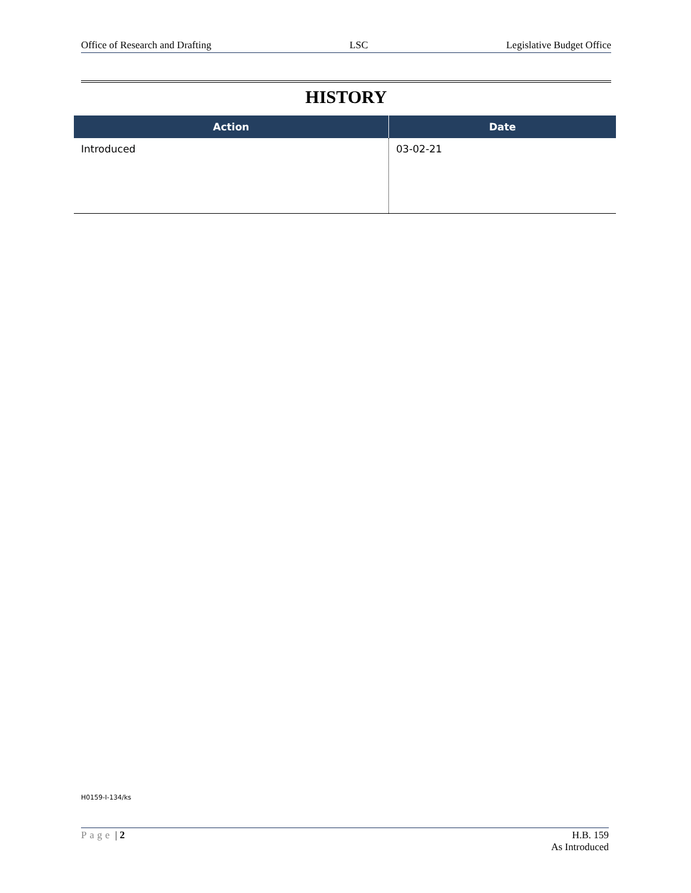Office of Research and Drafting LSC Legislative Budget Office
HISTORY
| Action | Date |
| --- | --- |
| Introduced | 03-02-21 |
H0159-I-134/ks
Page | 2 H.B. 159
As Introduced